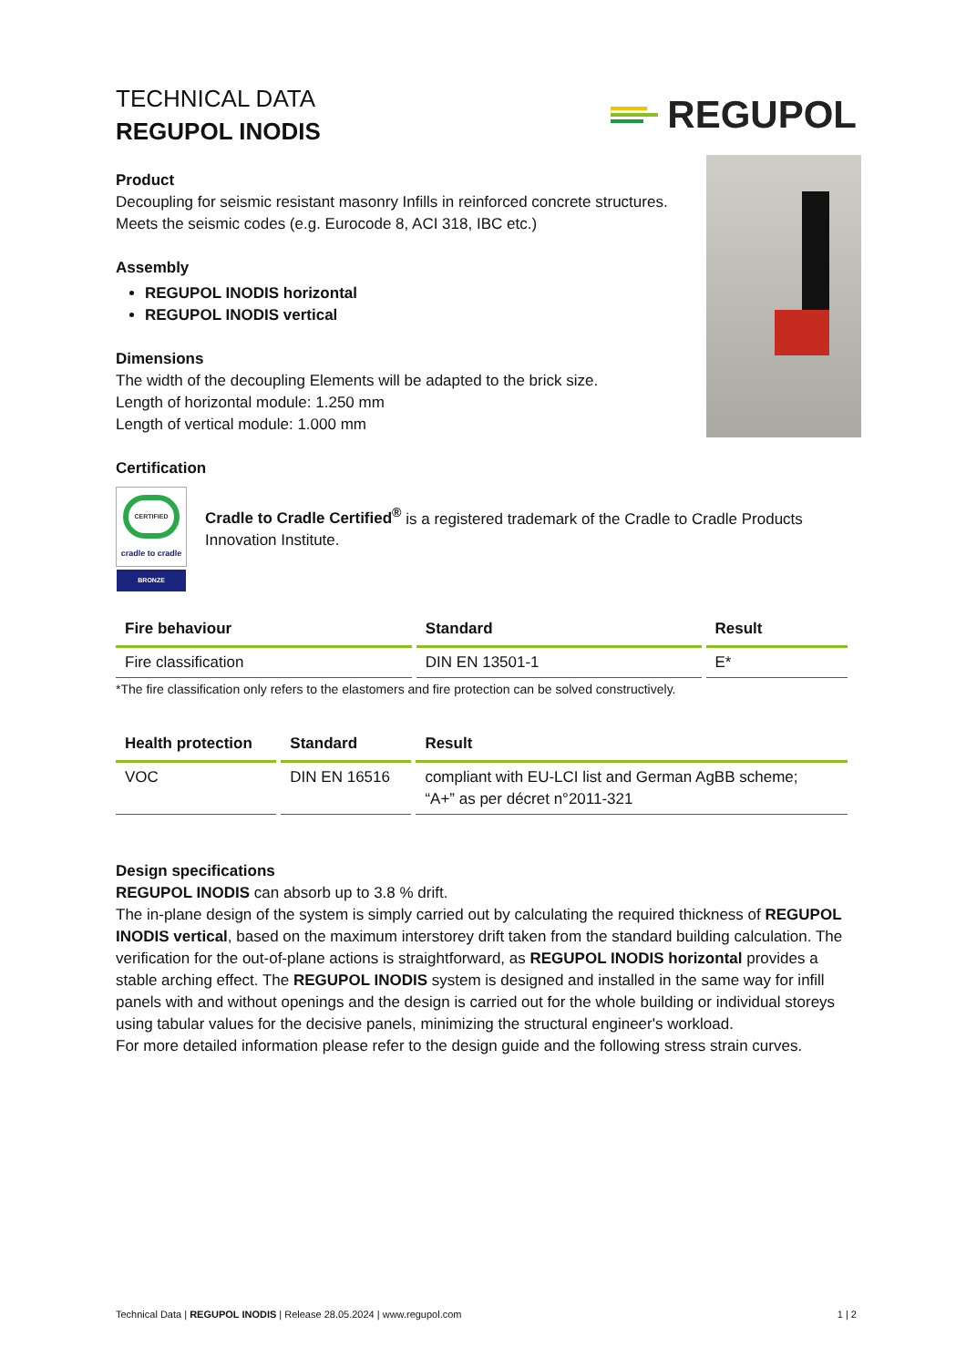TECHNICAL DATA
REGUPOL INODIS
REGUPOL
Product
Decoupling for seismic resistant masonry Infills in reinforced concrete structures.
Meets the seismic codes (e.g. Eurocode 8, ACI 318, IBC etc.)
Assembly
REGUPOL INODIS horizontal
REGUPOL INODIS vertical
Dimensions
The width of the decoupling Elements will be adapted to the brick size.
Length of horizontal module: 1.250 mm
Length of vertical module: 1.000 mm
Certification
CERTIFIED
cradle to cradle
BRONZE
Cradle to Cradle Certified<sup>®</sup> is a registered trademark of the Cradle to Cradle Products Innovation Institute.
| Fire behaviour | Standard | Result |
| --- | --- | --- |
| Fire classification | DIN EN 13501-1 | E* |
*The fire classification only refers to the elastomers and fire protection can be solved constructively.
| Health protection | Standard | Result |
| --- | --- | --- |
| VOC | DIN EN 16516 | compliant with EU-LCI list and German AgBB scheme; “A+” as per décret n°2011-321 |
Design specifications
REGUPOL INODIS can absorb up to 3.8 % drift.
The in-plane design of the system is simply carried out by calculating the required thickness of REGUPOL INODIS vertical, based on the maximum interstorey drift taken from the standard building calculation. The verification for the out-of-plane actions is straightforward, as REGUPOL INODIS horizontal provides a stable arching effect. The REGUPOL INODIS system is designed and installed in the same way for infill panels with and without openings and the design is carried out for the whole building or individual storeys using tabular values for the decisive panels, minimizing the structural engineer's workload.
For more detailed information please refer to the design guide and the following stress strain curves.
Technical Data | REGUPOL INODIS | Release 28.05.2024 | www.regupol.com 1 | 2